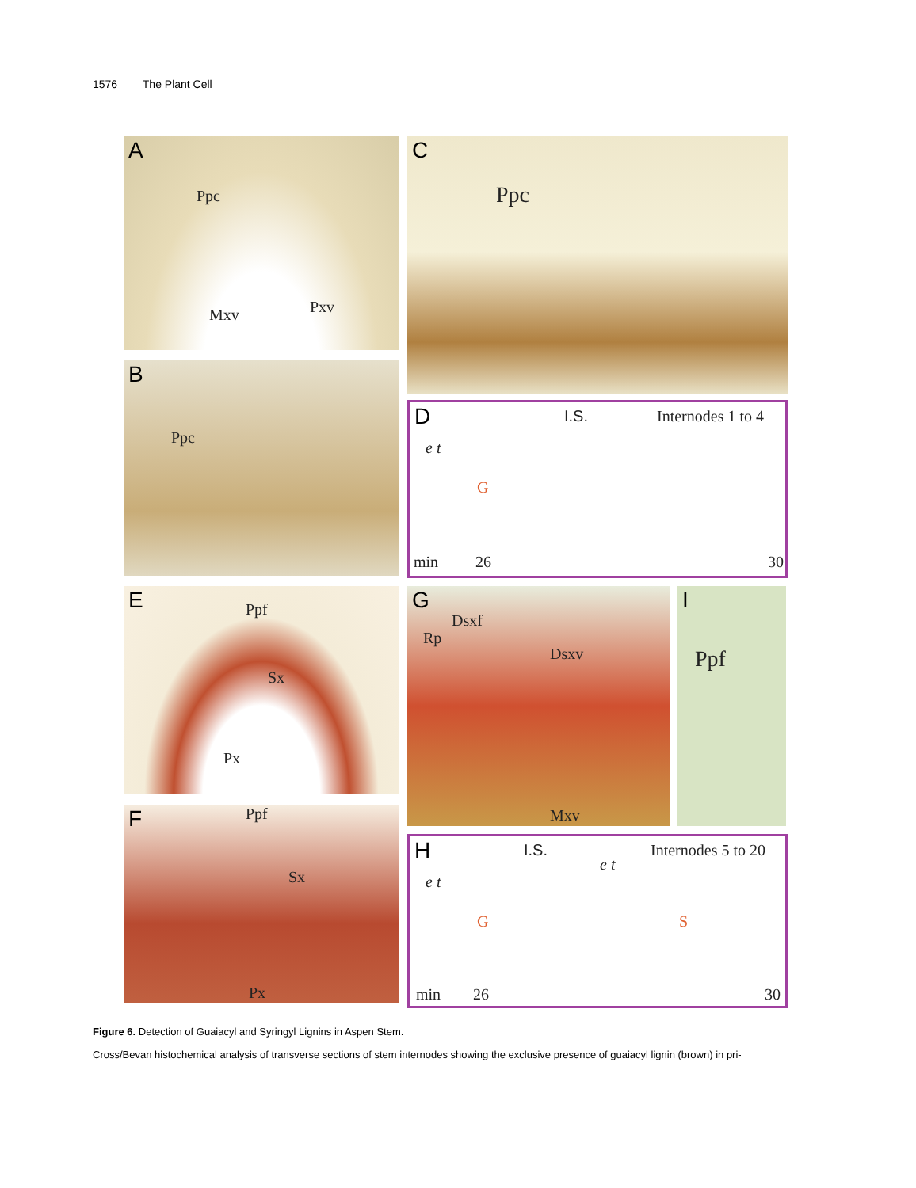1576 The Plant Cell
A
Ppc
Mxv Pxv
B
Ppc
C
Ppc
D I.S. Internodes 1 to 4
e t
G
min 26 30
E Ppf
Sx
Px
F Ppf
Sx
Px
G
Dsxf
Rp
Dsxv
Mxv
I
Ppf
H I.S. Internodes 5 to 20
e t
G
e t
S
min 26 30
Figure 6. Detection of Guaiacyl and Syringyl Lignins in Aspen Stem.
Cross/Bevan histochemical analysis of transverse sections of stem internodes showing the exclusive presence of guaiacyl lignin (brown) in pri-